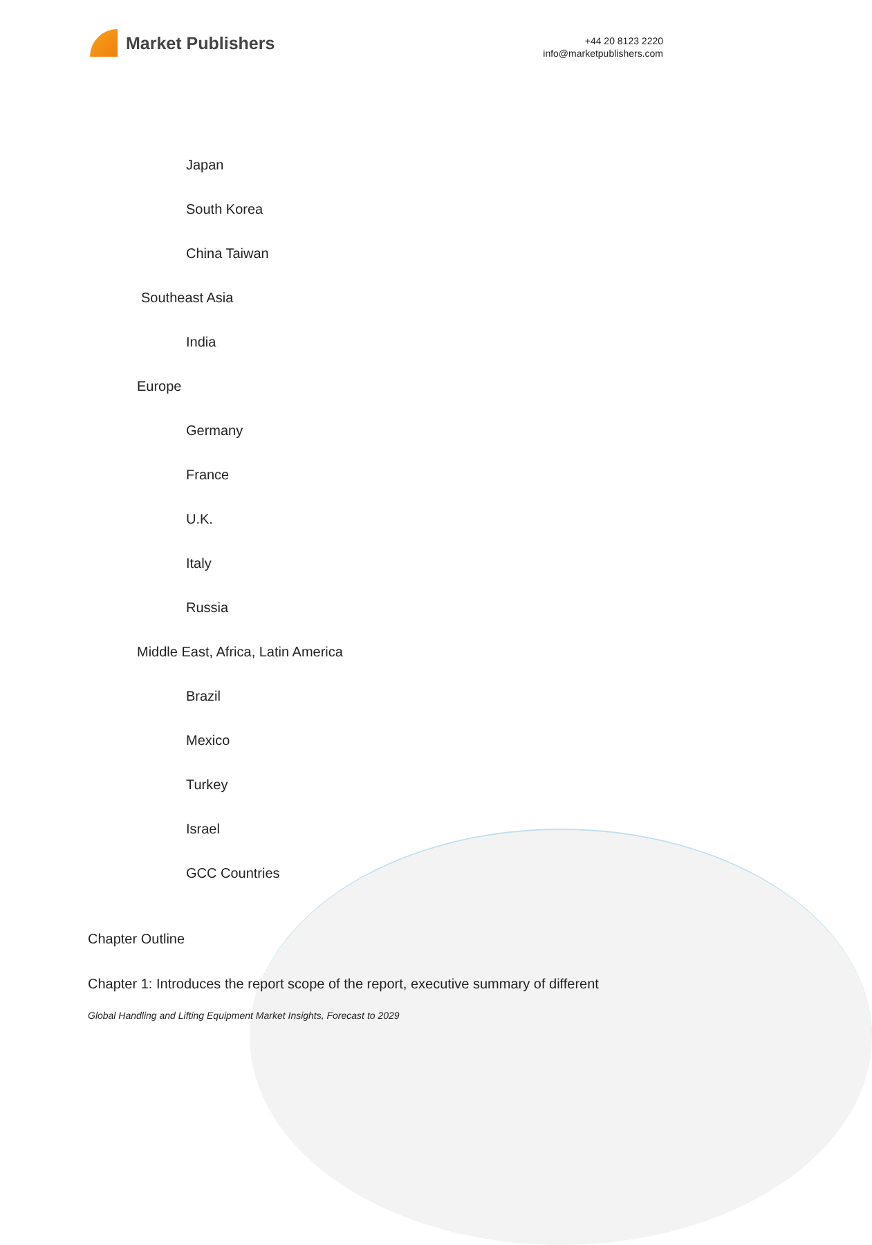Market Publishers
+44 20 8123 2220
info@marketpublishers.com
Japan
South Korea
China Taiwan
Southeast Asia
India
Europe
Germany
France
U.K.
Italy
Russia
Middle East, Africa, Latin America
Brazil
Mexico
Turkey
Israel
GCC Countries
Chapter Outline
Chapter 1: Introduces the report scope of the report, executive summary of different
Global Handling and Lifting Equipment Market Insights, Forecast to 2029